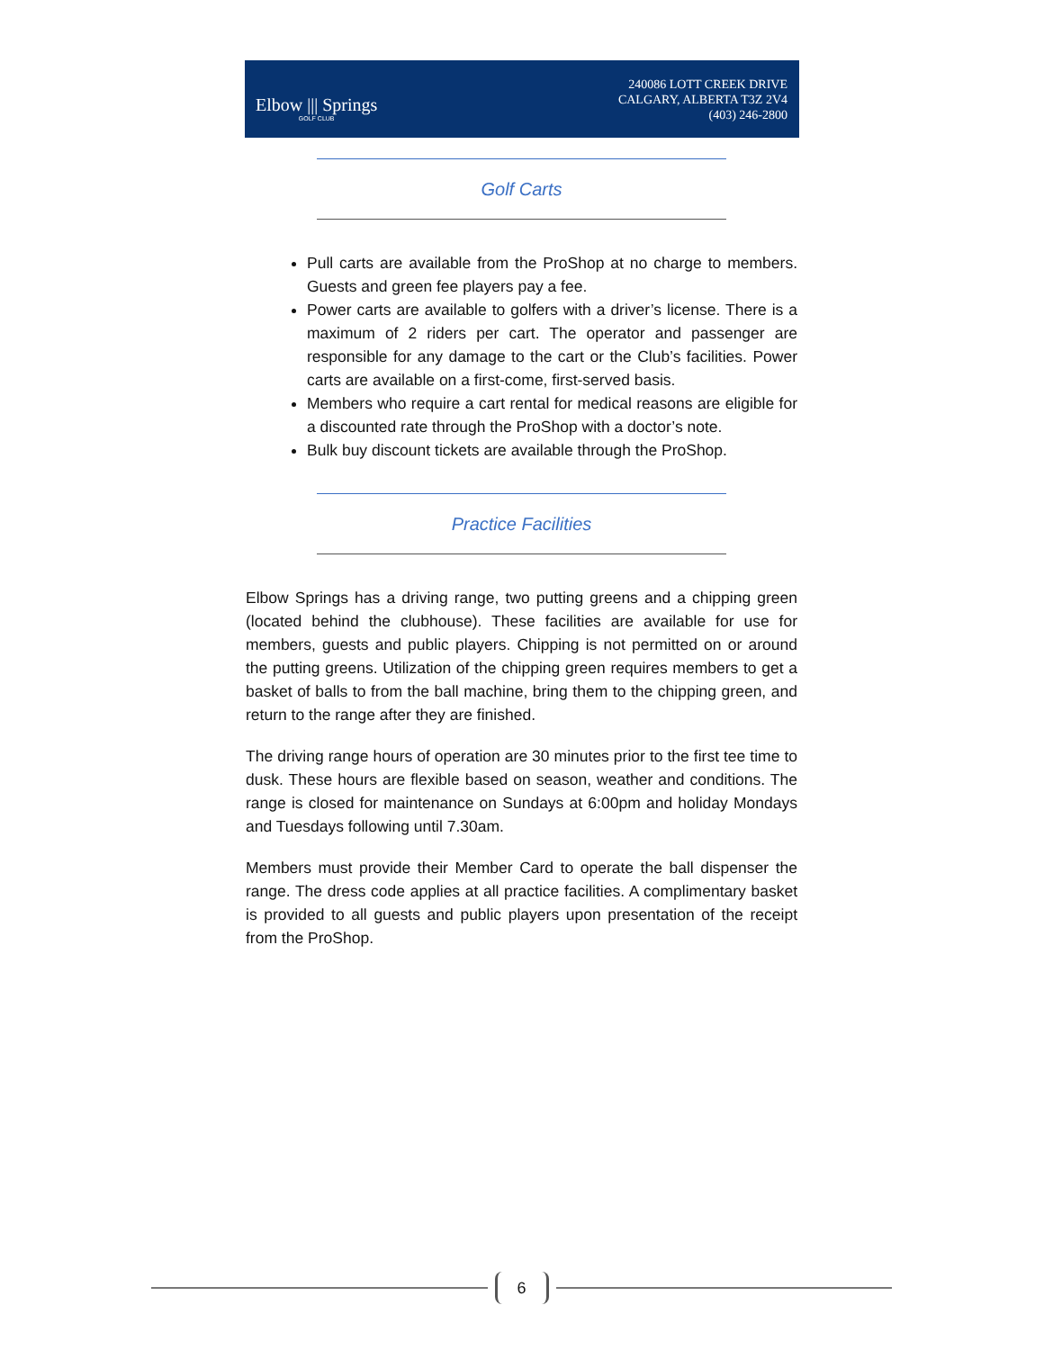Elbow ||| Springs
GOLF CLUB
240086 LOTT CREEK DRIVE
CALGARY, ALBERTA T3Z 2V4
(403) 246-2800
Golf Carts
Pull carts are available from the ProShop at no charge to members. Guests and green fee players pay a fee.
Power carts are available to golfers with a driver’s license. There is a maximum of 2 riders per cart. The operator and passenger are responsible for any damage to the cart or the Club’s facilities. Power carts are available on a first-come, first-served basis.
Members who require a cart rental for medical reasons are eligible for a discounted rate through the ProShop with a doctor’s note.
Bulk buy discount tickets are available through the ProShop.
Practice Facilities
Elbow Springs has a driving range, two putting greens and a chipping green (located behind the clubhouse). These facilities are available for use for members, guests and public players. Chipping is not permitted on or around the putting greens. Utilization of the chipping green requires members to get a basket of balls to from the ball machine, bring them to the chipping green, and return to the range after they are finished.
The driving range hours of operation are 30 minutes prior to the first tee time to dusk. These hours are flexible based on season, weather and conditions. The range is closed for maintenance on Sundays at 6:00pm and holiday Mondays and Tuesdays following until 7.30am.
Members must provide their Member Card to operate the ball dispenser the range. The dress code applies at all practice facilities. A complimentary basket is provided to all guests and public players upon presentation of the receipt from the ProShop.
6